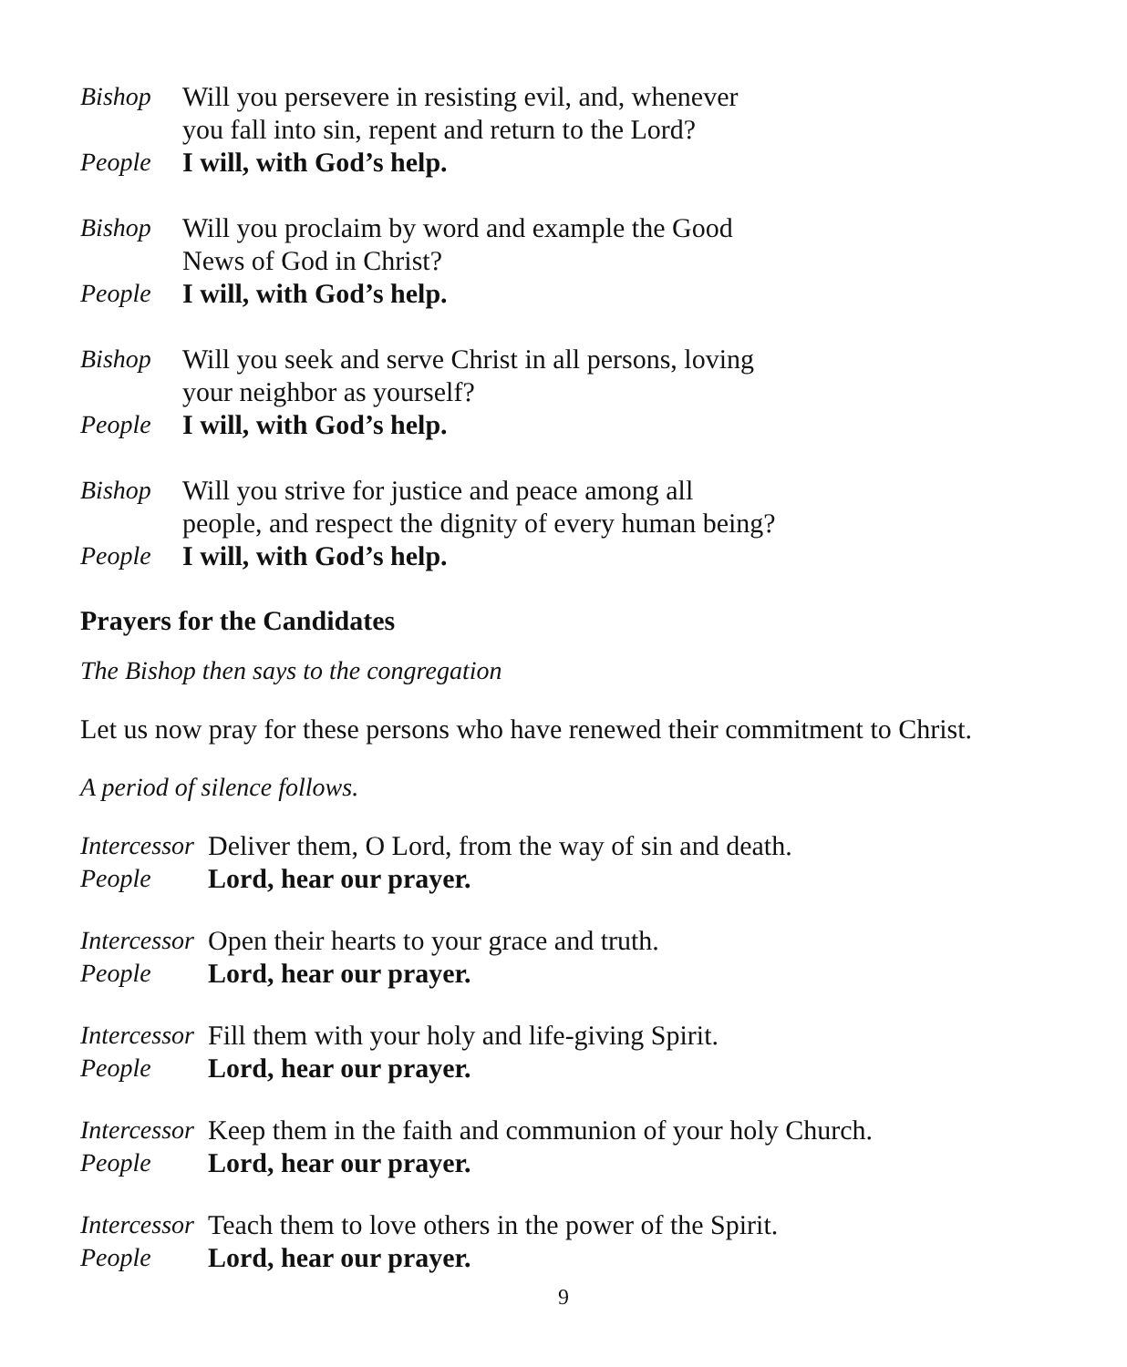Bishop Will you persevere in resisting evil, and, whenever
you fall into sin, repent and return to the Lord?
People I will, with God’s help.
Bishop Will you proclaim by word and example the Good
News of God in Christ?
People I will, with God’s help.
Bishop Will you seek and serve Christ in all persons, loving
your neighbor as yourself?
People I will, with God’s help.
Bishop Will you strive for justice and peace among all
people, and respect the dignity of every human being?
People I will, with God’s help.
Prayers for the Candidates
The Bishop then says to the congregation
Let us now pray for these persons who have renewed their commitment to Christ.
A period of silence follows.
Intercessor Deliver them, O Lord, from the way of sin and death.
People Lord, hear our prayer.
Intercessor Open their hearts to your grace and truth.
People Lord, hear our prayer.
Intercessor Fill them with your holy and life-giving Spirit.
People Lord, hear our prayer.
Intercessor Keep them in the faith and communion of your holy Church.
People Lord, hear our prayer.
Intercessor Teach them to love others in the power of the Spirit.
People Lord, hear our prayer.
9